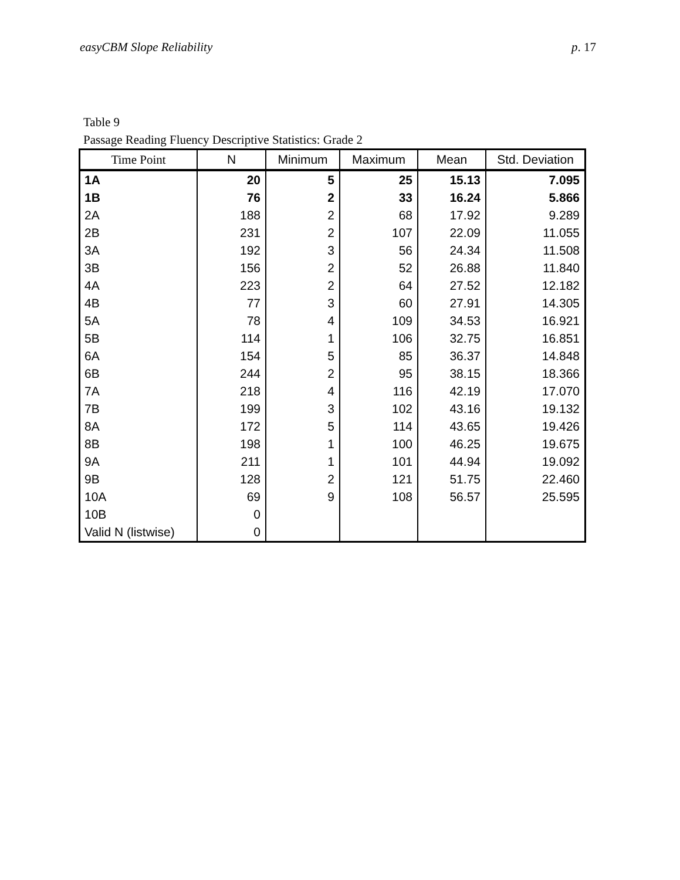easyCBM Slope Reliability p. 17
Table 9
Passage Reading Fluency Descriptive Statistics: Grade 2
| Time Point | N | Minimum | Maximum | Mean | Std. Deviation |
| --- | --- | --- | --- | --- | --- |
| 1A | 20 | 5 | 25 | 15.13 | 7.095 |
| 1B | 76 | 2 | 33 | 16.24 | 5.866 |
| 2A | 188 | 2 | 68 | 17.92 | 9.289 |
| 2B | 231 | 2 | 107 | 22.09 | 11.055 |
| 3A | 192 | 3 | 56 | 24.34 | 11.508 |
| 3B | 156 | 2 | 52 | 26.88 | 11.840 |
| 4A | 223 | 2 | 64 | 27.52 | 12.182 |
| 4B | 77 | 3 | 60 | 27.91 | 14.305 |
| 5A | 78 | 4 | 109 | 34.53 | 16.921 |
| 5B | 114 | 1 | 106 | 32.75 | 16.851 |
| 6A | 154 | 5 | 85 | 36.37 | 14.848 |
| 6B | 244 | 2 | 95 | 38.15 | 18.366 |
| 7A | 218 | 4 | 116 | 42.19 | 17.070 |
| 7B | 199 | 3 | 102 | 43.16 | 19.132 |
| 8A | 172 | 5 | 114 | 43.65 | 19.426 |
| 8B | 198 | 1 | 100 | 46.25 | 19.675 |
| 9A | 211 | 1 | 101 | 44.94 | 19.092 |
| 9B | 128 | 2 | 121 | 51.75 | 22.460 |
| 10A | 69 | 9 | 108 | 56.57 | 25.595 |
| 10B | 0 | | | | |
| Valid N (listwise) | 0 | | | | |